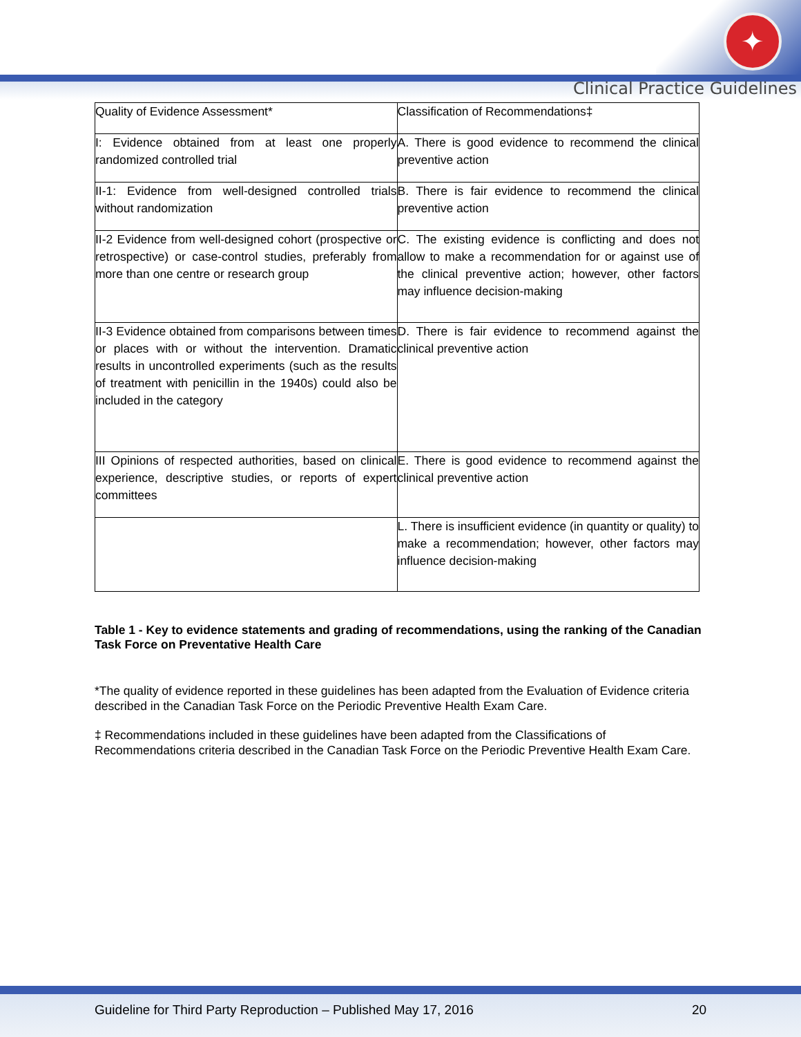✦
Clinical Practice Guidelines
| Quality of Evidence Assessment* | Classification of Recommendations‡ |
| I: Evidence obtained from at least one properly randomized controlled trial | A. There is good evidence to recommend the clinical preventive action |
| II-1: Evidence from well-designed controlled trials without randomization | B. There is fair evidence to recommend the clinical preventive action |
| II-2 Evidence from well-designed cohort (prospective or retrospective) or case-control studies, preferably from more than one centre or research group | C. The existing evidence is conflicting and does not allow to make a recommendation for or against use of the clinical preventive action; however, other factors may influence decision-making |
| II-3 Evidence obtained from comparisons between times or places with or without the intervention. Dramatic results in uncontrolled experiments (such as the results of treatment with penicillin in the 1940s) could also be included in the category | D. There is fair evidence to recommend against the clinical preventive action |
| III Opinions of respected authorities, based on clinical experience, descriptive studies, or reports of expert committees | E. There is good evidence to recommend against the clinical preventive action |
| | L. There is insufficient evidence (in quantity or quality) to make a recommendation; however, other factors may influence decision-making |
Table 1 - Key to evidence statements and grading of recommendations, using the ranking of the Canadian Task Force on Preventative Health Care
*The quality of evidence reported in these guidelines has been adapted from the Evaluation of Evidence criteria described in the Canadian Task Force on the Periodic Preventive Health Exam Care.
‡ Recommendations included in these guidelines have been adapted from the Classifications of Recommendations criteria described in the Canadian Task Force on the Periodic Preventive Health Exam Care.
Guideline for Third Party Reproduction – Published May 17, 2016 20